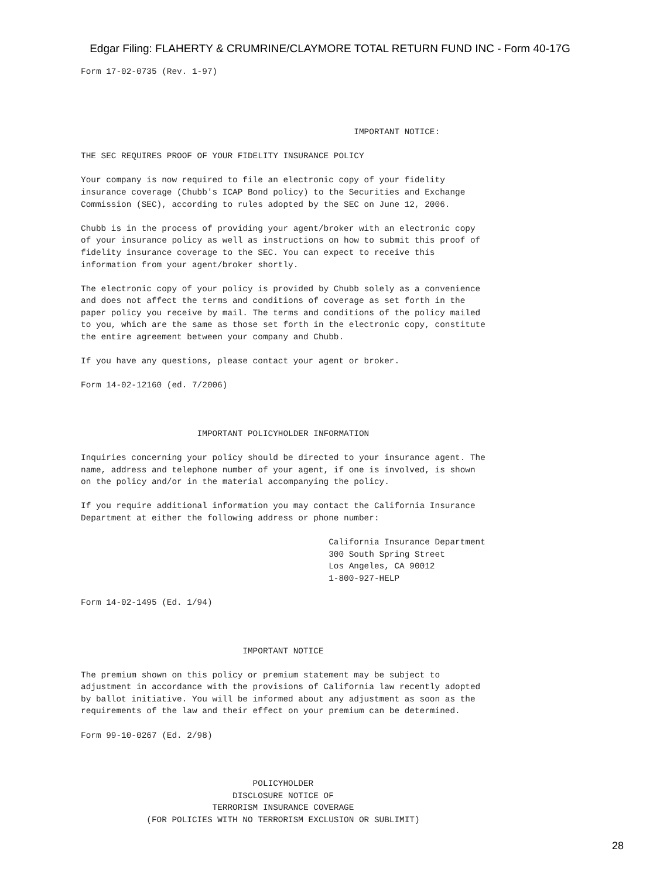Edgar Filing: FLAHERTY & CRUMRINE/CLAYMORE TOTAL RETURN FUND INC - Form 40-17G
Form 17-02-0735 (Rev. 1-97)




                                                      IMPORTANT NOTICE:

THE SEC REQUIRES PROOF OF YOUR FIDELITY INSURANCE POLICY

Your company is now required to file an electronic copy of your fidelity
insurance coverage (Chubb's ICAP Bond policy) to the Securities and Exchange
Commission (SEC), according to rules adopted by the SEC on June 12, 2006.

Chubb is in the process of providing your agent/broker with an electronic copy
of your insurance policy as well as instructions on how to submit this proof of
fidelity insurance coverage to the SEC. You can expect to receive this
information from your agent/broker shortly.

The electronic copy of your policy is provided by Chubb solely as a convenience
and does not affect the terms and conditions of coverage as set forth in the
paper policy you receive by mail. The terms and conditions of the policy mailed
to you, which are the same as those set forth in the electronic copy, constitute
the entire agreement between your company and Chubb.

If you have any questions, please contact your agent or broker.

Form 14-02-12160 (ed. 7/2006)



                       IMPORTANT POLICYHOLDER INFORMATION

Inquiries concerning your policy should be directed to your insurance agent. The
name, address and telephone number of your agent, if one is involved, is shown
on the policy and/or in the material accompanying the policy.

If you require additional information you may contact the California Insurance
Department at either the following address or phone number:

                                                 California Insurance Department
                                                 300 South Spring Street
                                                 Los Angeles, CA 90012
                                                 1-800-927-HELP

Form 14-02-1495 (Ed. 1/94)



                                IMPORTANT NOTICE

The premium shown on this policy or premium statement may be subject to
adjustment in accordance with the provisions of California law recently adopted
by ballot initiative. You will be informed about any adjustment as soon as the
requirements of the law and their effect on your premium can be determined.

Form 99-10-0267 (Ed. 2/98)



                                  POLICYHOLDER
                              DISCLOSURE NOTICE OF
                          TERRORISM INSURANCE COVERAGE
             (FOR POLICIES WITH NO TERRORISM EXCLUSION OR SUBLIMIT)
28